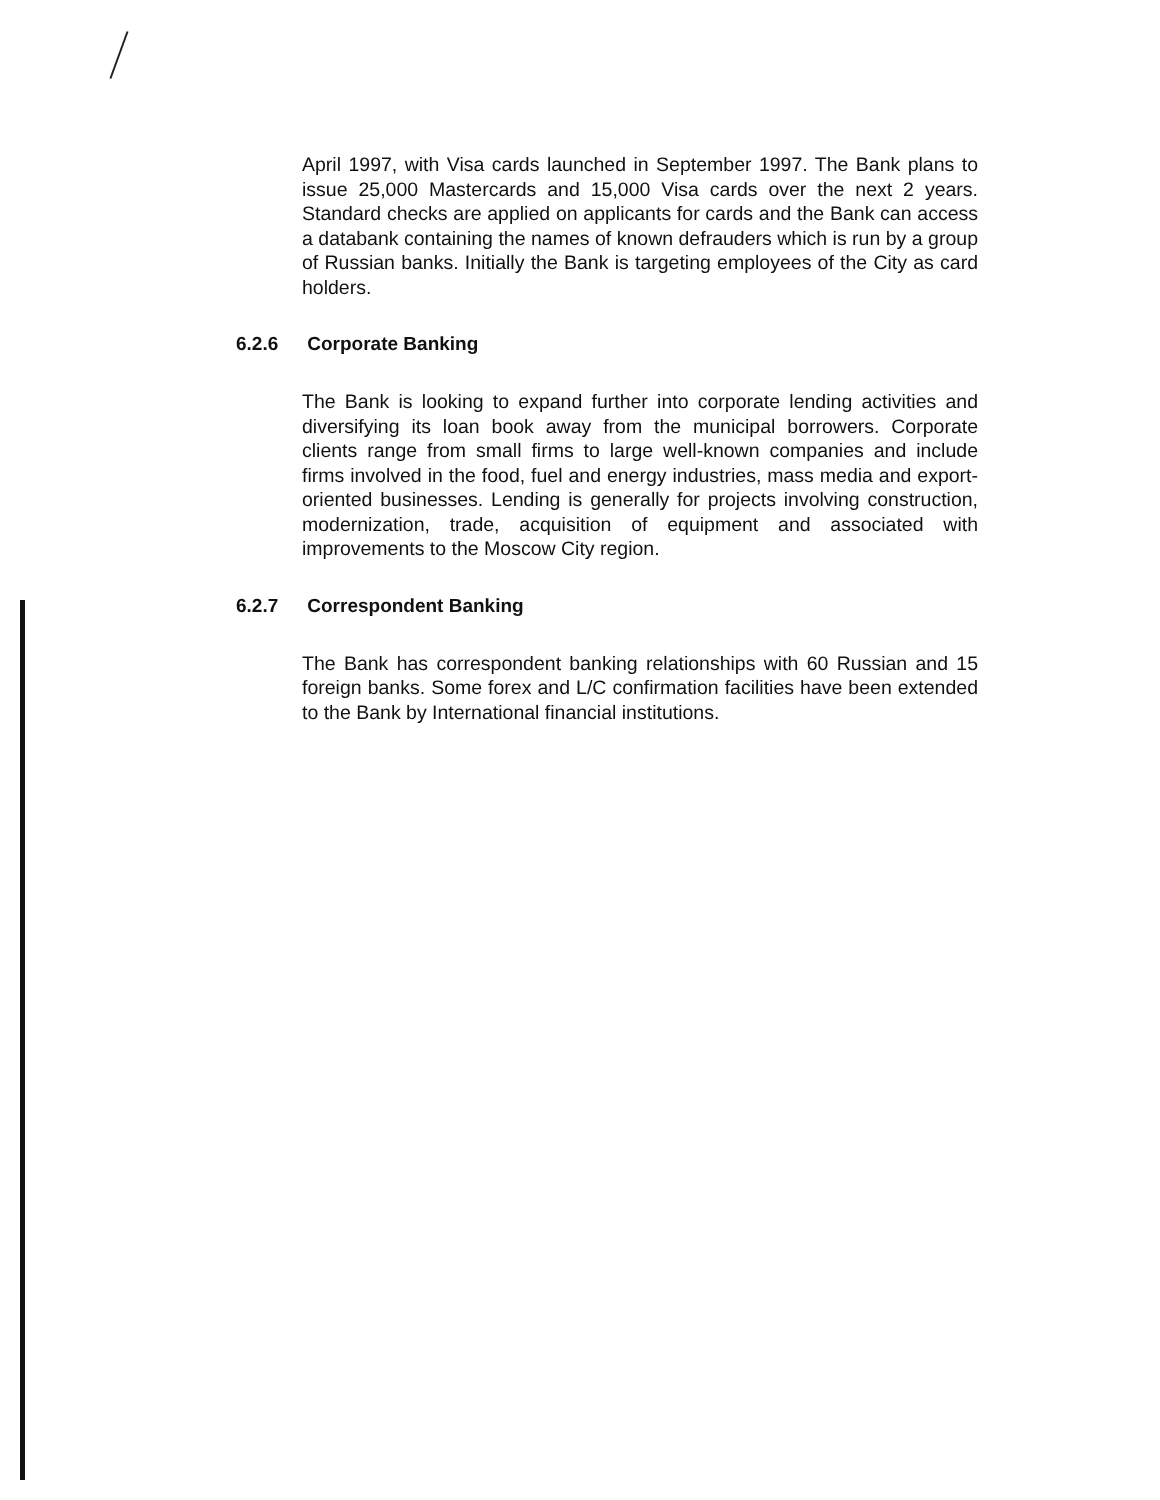April 1997, with Visa cards launched in September 1997. The Bank plans to issue 25,000 Mastercards and 15,000 Visa cards over the next 2 years. Standard checks are applied on applicants for cards and the Bank can access a databank containing the names of known defrauders which is run by a group of Russian banks. Initially the Bank is targeting employees of the City as card holders.
6.2.6 Corporate Banking
The Bank is looking to expand further into corporate lending activities and diversifying its loan book away from the municipal borrowers. Corporate clients range from small firms to large well-known companies and include firms involved in the food, fuel and energy industries, mass media and export-oriented businesses. Lending is generally for projects involving construction, modernization, trade, acquisition of equipment and associated with improvements to the Moscow City region.
6.2.7 Correspondent Banking
The Bank has correspondent banking relationships with 60 Russian and 15 foreign banks. Some forex and L/C confirmation facilities have been extended to the Bank by International financial institutions.